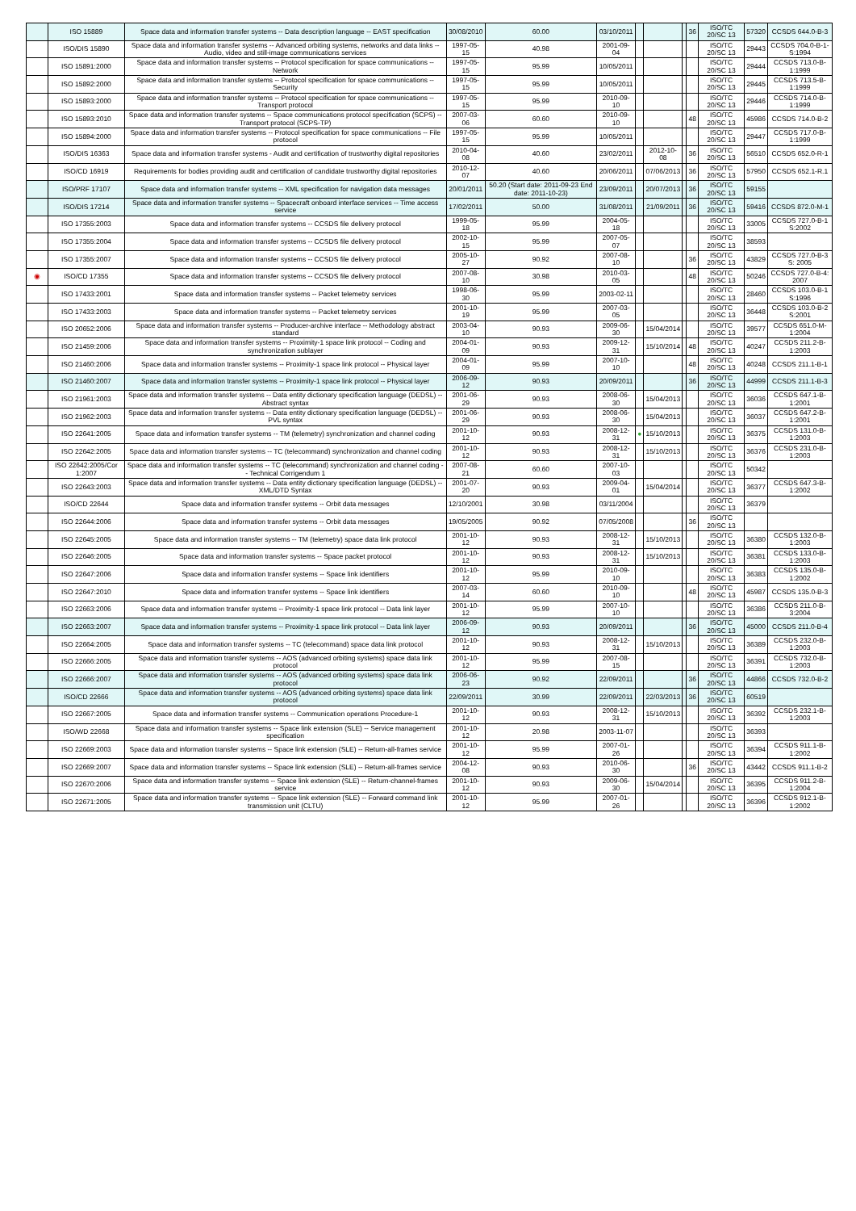| | ISO 15889 | Space data and information transfer systems -- Data description language -- EAST specification | 30/08/2010 | 60.00 | 03/10/2011 | | | | 36 | ISO/TC 20/SC 13 | 57320 | CCSDS 644.0-B-3 |
| | ISO/DIS 15890 | Space data and information transfer systems -- Advanced orbiting systems, networks and data links -- Audio, video and still-image communications services | 1997-05-15 | 40.98 | 2001-09-04 | | | | | ISO/TC 20/SC 13 | 29443 | CCSDS 704.0-B-1-S:1994 |
| | ISO 15891:2000 | Space data and information transfer systems -- Protocol specification for space communications -- Network | 1997-05-15 | 95.99 | 10/05/2011 | | | | | ISO/TC 20/SC 13 | 29444 | CCSDS 713.0-B-1:1999 |
| | ISO 15892:2000 | Space data and information transfer systems -- Protocol specification for space communications -- Security | 1997-05-15 | 95.99 | 10/05/2011 | | | | | ISO/TC 20/SC 13 | 29445 | CCSDS 713.5-B-1:1999 |
| | ISO 15893:2000 | Space data and information transfer systems -- Protocol specification for space communications -- Transport protocol | 1997-05-15 | 95.99 | 2010-09-10 | | | | | ISO/TC 20/SC 13 | 29446 | CCSDS 714.0-B-1:1999 |
| | ISO 15893:2010 | Space data and information transfer systems -- Space communications protocol specification (SCPS) -- Transport protocol (SCPS-TP) | 2007-03-06 | 60.60 | 2010-09-10 | | | | 48 | ISO/TC 20/SC 13 | 45986 | CCSDS 714.0-B-2 |
| | ISO 15894:2000 | Space data and information transfer systems -- Protocol specification for space communications -- File protocol | 1997-05-15 | 95.99 | 10/05/2011 | | | | | ISO/TC 20/SC 13 | 29447 | CCSDS 717.0-B-1:1999 |
| | ISO/DIS 16363 | Space data and information transfer systems - Audit and certification of trustworthy digital repositories | 2010-04-08 | 40.60 | 23/02/2011 | | 2012-10-08 | | 36 | ISO/TC 20/SC 13 | 56510 | CCSDS 652.0-R-1 |
| | ISO/CD 16919 | Requirements for bodies providing audit and certification of candidate trustworthy digital repositories | 2010-12-07 | 40.60 | 20/06/2011 | | 07/06/2013 | | 36 | ISO/TC 20/SC 13 | 57950 | CCSDS 652.1-R.1 |
| | ISO/PRF 17107 | Space data and information transfer systems -- XML specification for navigation data messages | 20/01/2011 | 50.20 (Start date: 2011-09-23 End date: 2011-10-23) | 23/09/2011 | | 20/07/2013 | | 36 | ISO/TC 20/SC 13 | 59155 | |
| | ISO/DIS 17214 | Space data and information transfer systems -- Spacecraft onboard interface services -- Time access service | 17/02/2011 | 50.00 | 31/08/2011 | | 21/09/2011 | | 36 | ISO/TC 20/SC 13 | 59416 | CCSDS 872.0-M-1 |
| | ISO 17355:2003 | Space data and information transfer systems -- CCSDS file delivery protocol | 1999-05-18 | 95.99 | 2004-05-18 | | | | | ISO/TC 20/SC 13 | 33005 | CCSDS 727.0-B-1 S:2002 |
| | ISO 17355:2004 | Space data and information transfer systems -- CCSDS file delivery protocol | 2002-10-15 | 95.99 | 2007-05-07 | | | | | ISO/TC 20/SC 13 | 38593 | |
| | ISO 17355:2007 | Space data and information transfer systems -- CCSDS file delivery protocol | 2005-10-27 | 90.92 | 2007-08-10 | | | | 36 | ISO/TC 20/SC 13 | 43829 | CCSDS 727.0-B-3 S: 2005 |
| ◉ | ISO/CD 17355 | Space data and information transfer systems -- CCSDS file delivery protocol | 2007-08-10 | 30.98 | 2010-03-05 | | | | 48 | ISO/TC 20/SC 13 | 50246 | CCSDS 727.0-B-4: 2007 |
| | ISO 17433:2001 | Space data and information transfer systems -- Packet telemetry services | 1998-06-30 | 95.99 | 2003-02-11 | | | | | ISO/TC 20/SC 13 | 28460 | CCSDS 103.0-B-1 S:1996 |
| | ISO 17433:2003 | Space data and information transfer systems -- Packet telemetry services | 2001-10-19 | 95.99 | 2007-03-05 | | | | | ISO/TC 20/SC 13 | 36448 | CCSDS 103.0-B-2 S:2001 |
| | ISO 20652:2006 | Space data and information transfer systems -- Producer-archive interface -- Methodology abstract standard | 2003-04-10 | 90.93 | 2009-06-30 | | 15/04/2014 | | | ISO/TC 20/SC 13 | 39577 | CCSDS 651.0-M-1:2004 |
| | ISO 21459:2006 | Space data and information transfer systems -- Proximity-1 space link protocol -- Coding and synchronization sublayer | 2004-01-09 | 90.93 | 2009-12-31 | | 15/10/2014 | | 48 | ISO/TC 20/SC 13 | 40247 | CCSDS 211.2-B-1:2003 |
| | ISO 21460:2006 | Space data and information transfer systems -- Proximity-1 space link protocol -- Physical layer | 2004-01-09 | 95.99 | 2007-10-10 | | | | 48 | ISO/TC 20/SC 13 | 40248 | CCSDS 211.1-B-1 |
| | ISO 21460:2007 | Space data and information transfer systems -- Proximity-1 space link protocol -- Physical layer | 2006-09-12 | 90.93 | 20/09/2011 | | | | 36 | ISO/TC 20/SC 13 | 44999 | CCSDS 211.1-B-3 |
| | ISO 21961:2003 | Space data and information transfer systems -- Data entity dictionary specification language (DEDSL) -- Abstract syntax | 2001-06-29 | 90.93 | 2008-06-30 | | 15/04/2013 | | | ISO/TC 20/SC 13 | 36036 | CCSDS 647.1-B-1:2001 |
| | ISO 21962:2003 | Space data and information transfer systems -- Data entity dictionary specification language (DEDSL) -- PVL syntax | 2001-06-29 | 90.93 | 2008-06-30 | | 15/04/2013 | | | ISO/TC 20/SC 13 | 36037 | CCSDS 647.2-B-1:2001 |
| | ISO 22641:2005 | Space data and information transfer systems -- TM (telemetry) synchronization and channel coding | 2001-10-12 | 90.93 | 2008-12-31 | ● | 15/10/2013 | | | ISO/TC 20/SC 13 | 36375 | CCSDS 131.0-B-1:2003 |
| | ISO 22642:2005 | Space data and information transfer systems -- TC (telecommand) synchronization and channel coding | 2001-10-12 | 90.93 | 2008-12-31 | | 15/10/2013 | | | ISO/TC 20/SC 13 | 36376 | CCSDS 231.0-B-1:2003 |
| | ISO 22642:2005/Cor 1:2007 | Space data and information transfer systems -- TC (telecommand) synchronization and channel coding -- Technical Corrigendum 1 | 2007-08-21 | 60.60 | 2007-10-03 | | | | | ISO/TC 20/SC 13 | 50342 | |
| | ISO 22643:2003 | Space data and information transfer systems -- Data entity dictionary specification language (DEDSL) -- XML/DTD Syntax | 2001-07-20 | 90.93 | 2009-04-01 | | 15/04/2014 | | | ISO/TC 20/SC 13 | 36377 | CCSDS 647.3-B-1:2002 |
| | ISO/CD 22644 | Space data and information transfer systems -- Orbit data messages | 12/10/2001 | 30.98 | 03/11/2004 | | | | | ISO/TC 20/SC 13 | 36379 | |
| | ISO 22644:2006 | Space data and information transfer systems -- Orbit data messages | 19/05/2005 | 90.92 | 07/05/2008 | | | | 36 | ISO/TC 20/SC 13 | | |
| | ISO 22645:2005 | Space data and information transfer systems -- TM (telemetry) space data link protocol | 2001-10-12 | 90.93 | 2008-12-31 | | 15/10/2013 | | | ISO/TC 20/SC 13 | 36380 | CCSDS 132.0-B-1:2003 |
| | ISO 22646:2005 | Space data and information transfer systems -- Space packet protocol | 2001-10-12 | 90.93 | 2008-12-31 | | 15/10/2013 | | | ISO/TC 20/SC 13 | 36381 | CCSDS 133.0-B-1:2003 |
| | ISO 22647:2006 | Space data and information transfer systems -- Space link identifiers | 2001-10-12 | 95.99 | 2010-09-10 | | | | | ISO/TC 20/SC 13 | 36383 | CCSDS 135.0-B-1:2002 |
| | ISO 22647:2010 | Space data and information transfer systems -- Space link identifiers | 2007-03-14 | 60.60 | 2010-09-10 | | | | 48 | ISO/TC 20/SC 13 | 45987 | CCSDS 135.0-B-3 |
| | ISO 22663:2006 | Space data and information transfer systems -- Proximity-1 space link protocol -- Data link layer | 2001-10-12 | 95.99 | 2007-10-10 | | | | | ISO/TC 20/SC 13 | 36386 | CCSDS 211.0-B-3:2004 |
| | ISO 22663:2007 | Space data and information transfer systems -- Proximity-1 space link protocol -- Data link layer | 2006-09-12 | 90.93 | 20/09/2011 | | | | 36 | ISO/TC 20/SC 13 | 45000 | CCSDS 211.0-B-4 |
| | ISO 22664:2005 | Space data and information transfer systems -- TC (telecommand) space data link protocol | 2001-10-12 | 90.93 | 2008-12-31 | | 15/10/2013 | | | ISO/TC 20/SC 13 | 36389 | CCSDS 232.0-B-1:2003 |
| | ISO 22666:2005 | Space data and information transfer systems -- AOS (advanced orbiting systems) space data link protocol | 2001-10-12 | 95.99 | 2007-08-15 | | | | | ISO/TC 20/SC 13 | 36391 | CCSDS 732.0-B-1:2003 |
| | ISO 22666:2007 | Space data and information transfer systems -- AOS (advanced orbiting systems) space data link protocol | 2006-06-23 | 90.92 | 22/09/2011 | | | | 36 | ISO/TC 20/SC 13 | 44866 | CCSDS 732.0-B-2 |
| | ISO/CD 22666 | Space data and information transfer systems -- AOS (advanced orbiting systems) space data link protocol | 22/09/2011 | 30.99 | 22/09/2011 | | 22/03/2013 | | 36 | ISO/TC 20/SC 13 | 60519 | |
| | ISO 22667:2005 | Space data and information transfer systems -- Communication operations Procedure-1 | 2001-10-12 | 90.93 | 2008-12-31 | | 15/10/2013 | | | ISO/TC 20/SC 13 | 36392 | CCSDS 232.1-B-1:2003 |
| | ISO/WD 22668 | Space data and information transfer systems -- Space link extension (SLE) -- Service management specification | 2001-10-12 | 20.98 | 2003-11-07 | | | | | ISO/TC 20/SC 13 | 36393 | |
| | ISO 22669:2003 | Space data and information transfer systems -- Space link extension (SLE) -- Return-all-frames service | 2001-10-12 | 95.99 | 2007-01-26 | | | | | ISO/TC 20/SC 13 | 36394 | CCSDS 911.1-B-1:2002 |
| | ISO 22669:2007 | Space data and information transfer systems -- Space link extension (SLE) -- Return-all-frames service | 2004-12-08 | 90.93 | 2010-06-30 | | | | 36 | ISO/TC 20/SC 13 | 43442 | CCSDS 911.1-B-2 |
| | ISO 22670:2006 | Space data and information transfer systems -- Space link extension (SLE) -- Return-channel-frames service | 2001-10-12 | 90.93 | 2009-06-30 | | 15/04/2014 | | | ISO/TC 20/SC 13 | 36395 | CCSDS 911.2-B-1:2004 |
| | ISO 22671:2005 | Space data and information transfer systems -- Space link extension (SLE) -- Forward command link transmission unit (CLTU) | 2001-10-12 | 95.99 | 2007-01-26 | | | | | ISO/TC 20/SC 13 | 36396 | CCSDS 912.1-B-1:2002 |